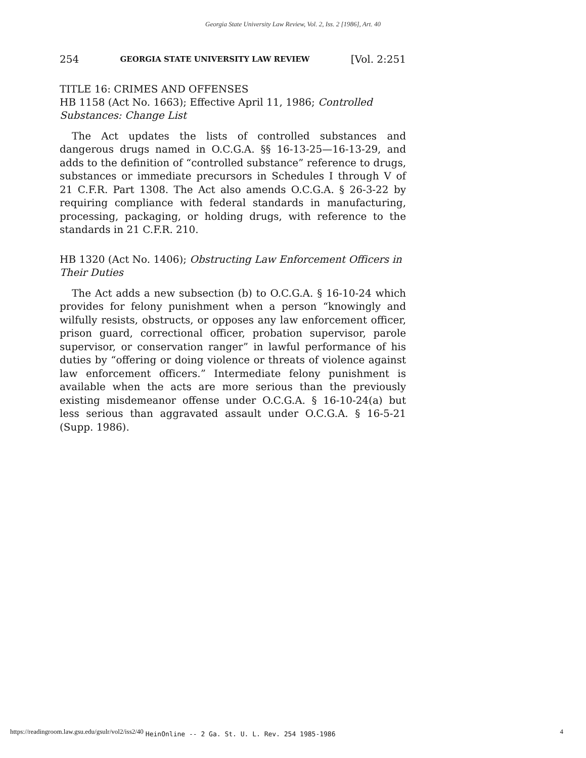Georgia State University Law Review, Vol. 2, Iss. 2 [1986], Art. 40
254 GEORGIA STATE UNIVERSITY LAW REVIEW [Vol. 2:251
TITLE 16: CRIMES AND OFFENSES
HB 1158 (Act No. 1663); Effective April 11, 1986; Controlled Substances: Change List
The Act updates the lists of controlled substances and dangerous drugs named in O.C.G.A. §§ 16-13-25—16-13-29, and adds to the definition of “controlled substance” reference to drugs, substances or immediate precursors in Schedules I through V of 21 C.F.R. Part 1308. The Act also amends O.C.G.A. § 26-3-22 by requiring compliance with federal standards in manufacturing, processing, packaging, or holding drugs, with reference to the standards in 21 C.F.R. 210.
HB 1320 (Act No. 1406); Obstructing Law Enforcement Officers in Their Duties
The Act adds a new subsection (b) to O.C.G.A. § 16-10-24 which provides for felony punishment when a person “knowingly and wilfully resists, obstructs, or opposes any law enforcement officer, prison guard, correctional officer, probation supervisor, parole supervisor, or conservation ranger” in lawful performance of his duties by “offering or doing violence or threats of violence against law enforcement officers.” Intermediate felony punishment is available when the acts are more serious than the previously existing misdemeanor offense under O.C.G.A. § 16-10-24(a) but less serious than aggravated assault under O.C.G.A. § 16-5-21 (Supp. 1986).
https://readingroom.law.gsu.edu/gsulr/vol2/iss2/40 HeinOnline -- 2 Ga. St. U. L. Rev. 254 1985-1986 4